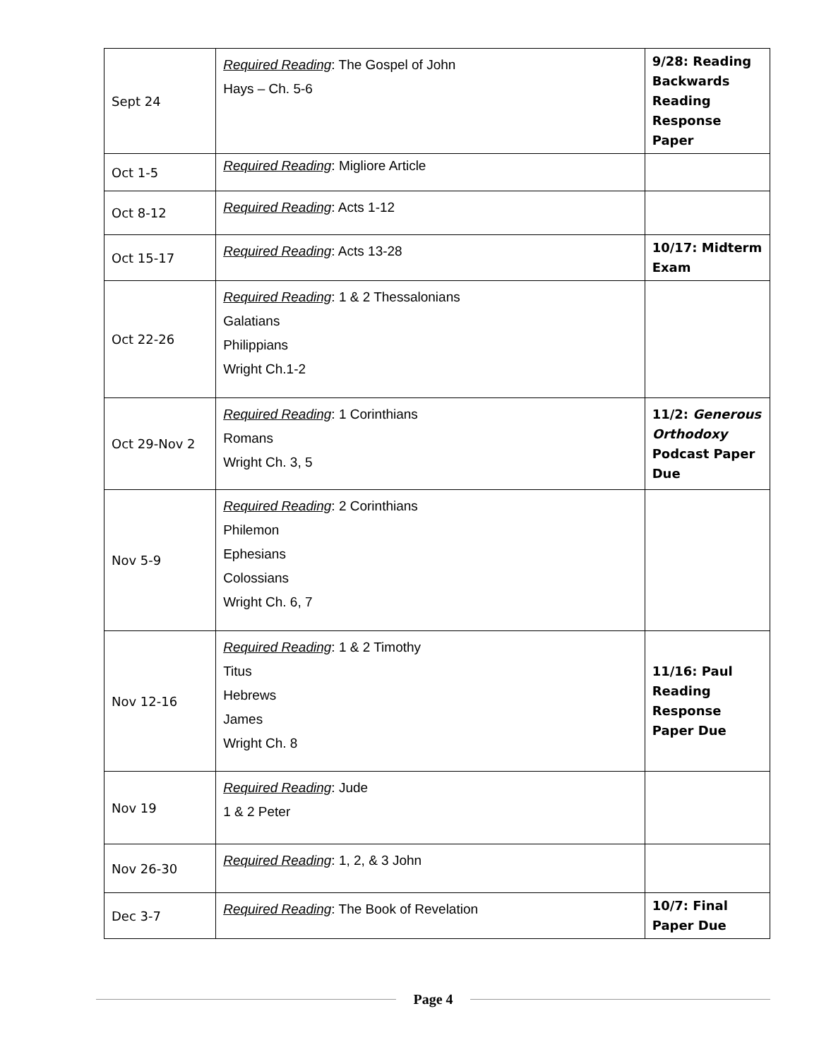| Sept 24 | Required Reading : The Gospel of John Hays – Ch. 5-6 | 9/28: Reading Backwards Reading Response Paper |
| Oct 1-5 | Required Reading : Migliore Article | |
| Oct 8-12 | Required Reading : Acts 1-12 | |
| Oct 15-17 | Required Reading : Acts 13-28 | 10/17: Midterm Exam |
| Oct 22-26 | Required Reading : 1 & 2 Thessalonians Galatians Philippians Wright Ch.1-2 | |
| Oct 29-Nov 2 | Required Reading : 1 Corinthians Romans Wright Ch. 3, 5 | 11/2: Generous Orthodoxy Podcast Paper Due |
| Nov 5-9 | Required Reading : 2 Corinthians Philemon Ephesians Colossians Wright Ch. 6, 7 | |
| Nov 12-16 | Required Reading : 1 & 2 Timothy Titus Hebrews James Wright Ch. 8 | 11/16: Paul Reading Response Paper Due |
| Nov 19 | Required Reading : Jude 1 & 2 Peter | |
| Nov 26-30 | Required Reading : 1, 2, & 3 John | |
| Dec 3-7 | Required Reading : The Book of Revelation | 10/7: Final Paper Due |
Page 4